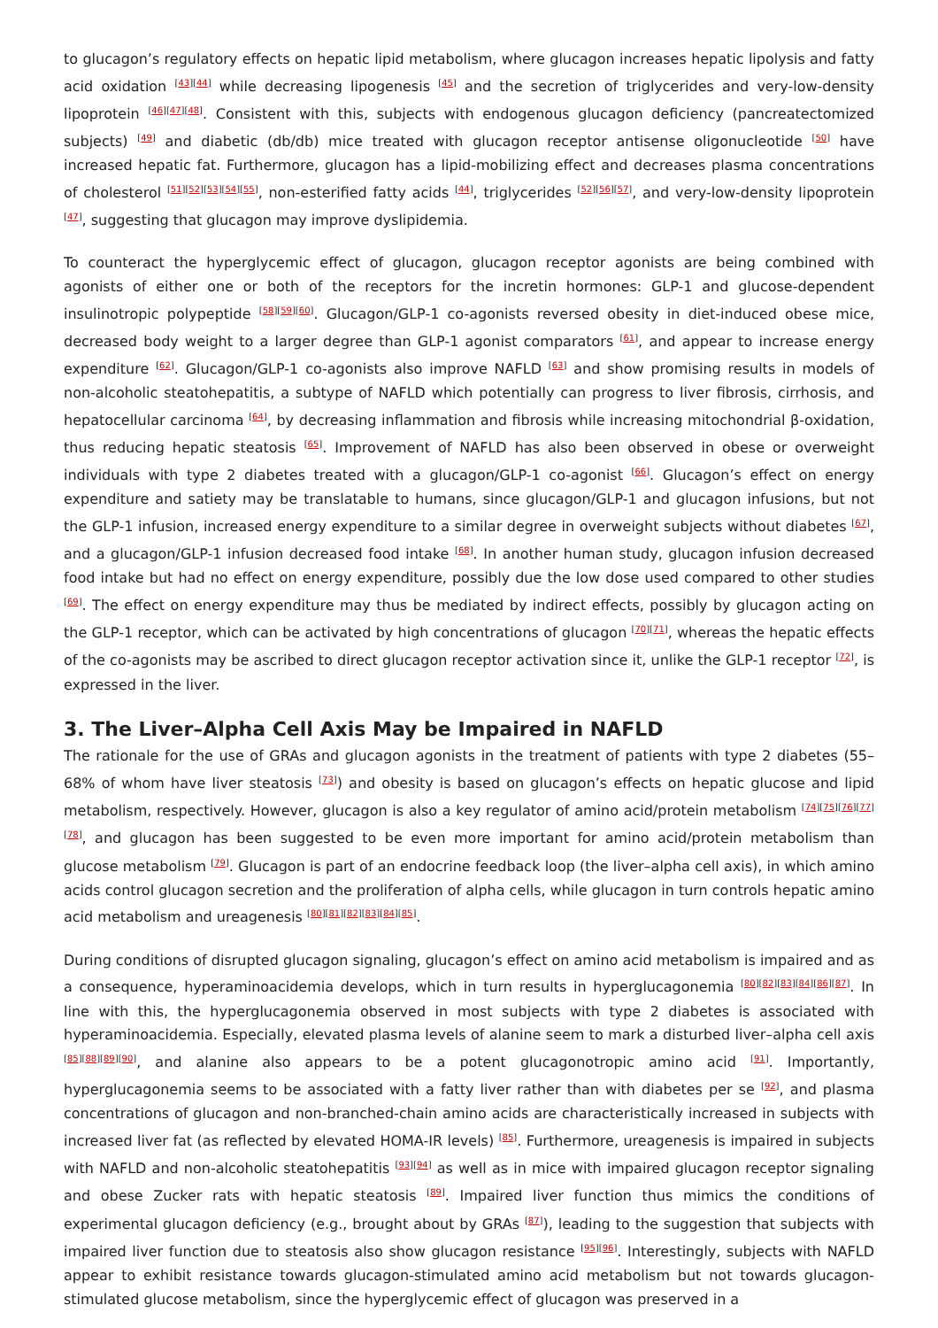to glucagon’s regulatory effects on hepatic lipid metabolism, where glucagon increases hepatic lipolysis and fatty acid oxidation <sup>[43][44]</sup> while decreasing lipogenesis <sup>[45]</sup> and the secretion of triglycerides and very-low-density lipoprotein <sup>[46][47][48]</sup>. Consistent with this, subjects with endogenous glucagon deficiency (pancreatectomized subjects) <sup>[49]</sup> and diabetic (db/db) mice treated with glucagon receptor antisense oligonucleotide <sup>[50]</sup> have increased hepatic fat. Furthermore, glucagon has a lipid-mobilizing effect and decreases plasma concentrations of cholesterol <sup>[51][52][53][54][55]</sup>, non-esterified fatty acids <sup>[44]</sup>, triglycerides <sup>[52][56][57]</sup>, and very-low-density lipoprotein <sup>[47]</sup>, suggesting that glucagon may improve dyslipidemia.
To counteract the hyperglycemic effect of glucagon, glucagon receptor agonists are being combined with agonists of either one or both of the receptors for the incretin hormones: GLP-1 and glucose-dependent insulinotropic polypeptide <sup>[58][59][60]</sup>. Glucagon/GLP-1 co-agonists reversed obesity in diet-induced obese mice, decreased body weight to a larger degree than GLP-1 agonist comparators <sup>[61]</sup>, and appear to increase energy expenditure <sup>[62]</sup>. Glucagon/GLP-1 co-agonists also improve NAFLD <sup>[63]</sup> and show promising results in models of non-alcoholic steatohepatitis, a subtype of NAFLD which potentially can progress to liver fibrosis, cirrhosis, and hepatocellular carcinoma <sup>[64]</sup>, by decreasing inflammation and fibrosis while increasing mitochondrial β-oxidation, thus reducing hepatic steatosis <sup>[65]</sup>. Improvement of NAFLD has also been observed in obese or overweight individuals with type 2 diabetes treated with a glucagon/GLP-1 co-agonist <sup>[66]</sup>. Glucagon’s effect on energy expenditure and satiety may be translatable to humans, since glucagon/GLP-1 and glucagon infusions, but not the GLP-1 infusion, increased energy expenditure to a similar degree in overweight subjects without diabetes <sup>[67]</sup>, and a glucagon/GLP-1 infusion decreased food intake <sup>[68]</sup>. In another human study, glucagon infusion decreased food intake but had no effect on energy expenditure, possibly due the low dose used compared to other studies <sup>[69]</sup>. The effect on energy expenditure may thus be mediated by indirect effects, possibly by glucagon acting on the GLP-1 receptor, which can be activated by high concentrations of glucagon <sup>[70][71]</sup>, whereas the hepatic effects of the co-agonists may be ascribed to direct glucagon receptor activation since it, unlike the GLP-1 receptor <sup>[72]</sup>, is expressed in the liver.
3. The Liver–Alpha Cell Axis May be Impaired in NAFLD
The rationale for the use of GRAs and glucagon agonists in the treatment of patients with type 2 diabetes (55–68% of whom have liver steatosis <sup>[73]</sup>) and obesity is based on glucagon’s effects on hepatic glucose and lipid metabolism, respectively. However, glucagon is also a key regulator of amino acid/protein metabolism <sup>[74][75][76][77][78]</sup>, and glucagon has been suggested to be even more important for amino acid/protein metabolism than glucose metabolism <sup>[79]</sup>. Glucagon is part of an endocrine feedback loop (the liver–alpha cell axis), in which amino acids control glucagon secretion and the proliferation of alpha cells, while glucagon in turn controls hepatic amino acid metabolism and ureagenesis <sup>[80][81][82][83][84][85]</sup>.
During conditions of disrupted glucagon signaling, glucagon’s effect on amino acid metabolism is impaired and as a consequence, hyperaminoacidemia develops, which in turn results in hyperglucagonemia <sup>[80][82][83][84][86][87]</sup>. In line with this, the hyperglucagonemia observed in most subjects with type 2 diabetes is associated with hyperaminoacidemia. Especially, elevated plasma levels of alanine seem to mark a disturbed liver–alpha cell axis <sup>[85][88][89][90]</sup>, and alanine also appears to be a potent glucagonotropic amino acid <sup>[91]</sup>. Importantly, hyperglucagonemia seems to be associated with a fatty liver rather than with diabetes per se <sup>[92]</sup>, and plasma concentrations of glucagon and non-branched-chain amino acids are characteristically increased in subjects with increased liver fat (as reflected by elevated HOMA-IR levels) <sup>[85]</sup>. Furthermore, ureagenesis is impaired in subjects with NAFLD and non-alcoholic steatohepatitis <sup>[93][94]</sup> as well as in mice with impaired glucagon receptor signaling and obese Zucker rats with hepatic steatosis <sup>[89]</sup>. Impaired liver function thus mimics the conditions of experimental glucagon deficiency (e.g., brought about by GRAs <sup>[87]</sup>), leading to the suggestion that subjects with impaired liver function due to steatosis also show glucagon resistance <sup>[95][96]</sup>. Interestingly, subjects with NAFLD appear to exhibit resistance towards glucagon-stimulated amino acid metabolism but not towards glucagon-stimulated glucose metabolism, since the hyperglycemic effect of glucagon was preserved in a